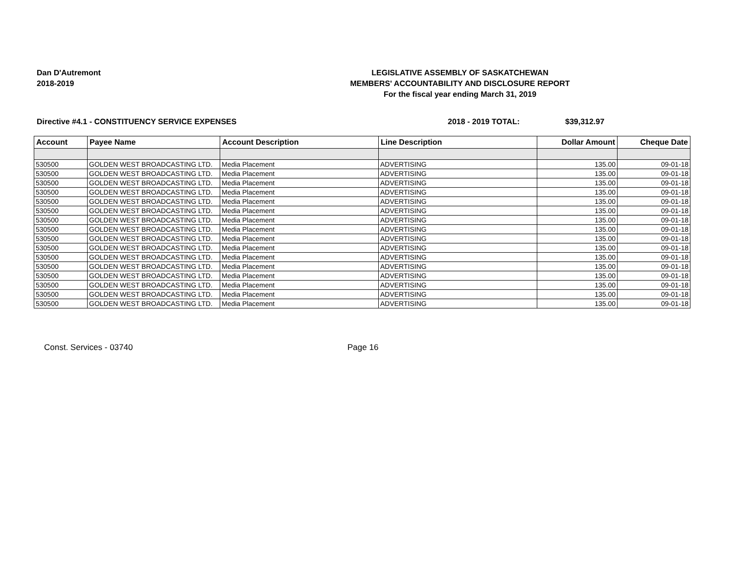Dan D'Autremont
2018-2019
LEGISLATIVE ASSEMBLY OF SASKATCHEWAN
MEMBERS' ACCOUNTABILITY AND DISCLOSURE REPORT
For the fiscal year ending March 31, 2019
Directive #4.1 - CONSTITUENCY SERVICE EXPENSES 2018 - 2019 TOTAL: $39,312.97
| Account | Payee Name | Account Description | Line Description | Dollar Amount | Cheque Date |
| --- | --- | --- | --- | --- | --- |
| 530500 | GOLDEN WEST BROADCASTING LTD. | Media Placement | ADVERTISING | 135.00 | 09-01-18 |
| 530500 | GOLDEN WEST BROADCASTING LTD. | Media Placement | ADVERTISING | 135.00 | 09-01-18 |
| 530500 | GOLDEN WEST BROADCASTING LTD. | Media Placement | ADVERTISING | 135.00 | 09-01-18 |
| 530500 | GOLDEN WEST BROADCASTING LTD. | Media Placement | ADVERTISING | 135.00 | 09-01-18 |
| 530500 | GOLDEN WEST BROADCASTING LTD. | Media Placement | ADVERTISING | 135.00 | 09-01-18 |
| 530500 | GOLDEN WEST BROADCASTING LTD. | Media Placement | ADVERTISING | 135.00 | 09-01-18 |
| 530500 | GOLDEN WEST BROADCASTING LTD. | Media Placement | ADVERTISING | 135.00 | 09-01-18 |
| 530500 | GOLDEN WEST BROADCASTING LTD. | Media Placement | ADVERTISING | 135.00 | 09-01-18 |
| 530500 | GOLDEN WEST BROADCASTING LTD. | Media Placement | ADVERTISING | 135.00 | 09-01-18 |
| 530500 | GOLDEN WEST BROADCASTING LTD. | Media Placement | ADVERTISING | 135.00 | 09-01-18 |
| 530500 | GOLDEN WEST BROADCASTING LTD. | Media Placement | ADVERTISING | 135.00 | 09-01-18 |
| 530500 | GOLDEN WEST BROADCASTING LTD. | Media Placement | ADVERTISING | 135.00 | 09-01-18 |
| 530500 | GOLDEN WEST BROADCASTING LTD. | Media Placement | ADVERTISING | 135.00 | 09-01-18 |
| 530500 | GOLDEN WEST BROADCASTING LTD. | Media Placement | ADVERTISING | 135.00 | 09-01-18 |
| 530500 | GOLDEN WEST BROADCASTING LTD. | Media Placement | ADVERTISING | 135.00 | 09-01-18 |
| 530500 | GOLDEN WEST BROADCASTING LTD. | Media Placement | ADVERTISING | 135.00 | 09-01-18 |
Const. Services - 03740 Page 16